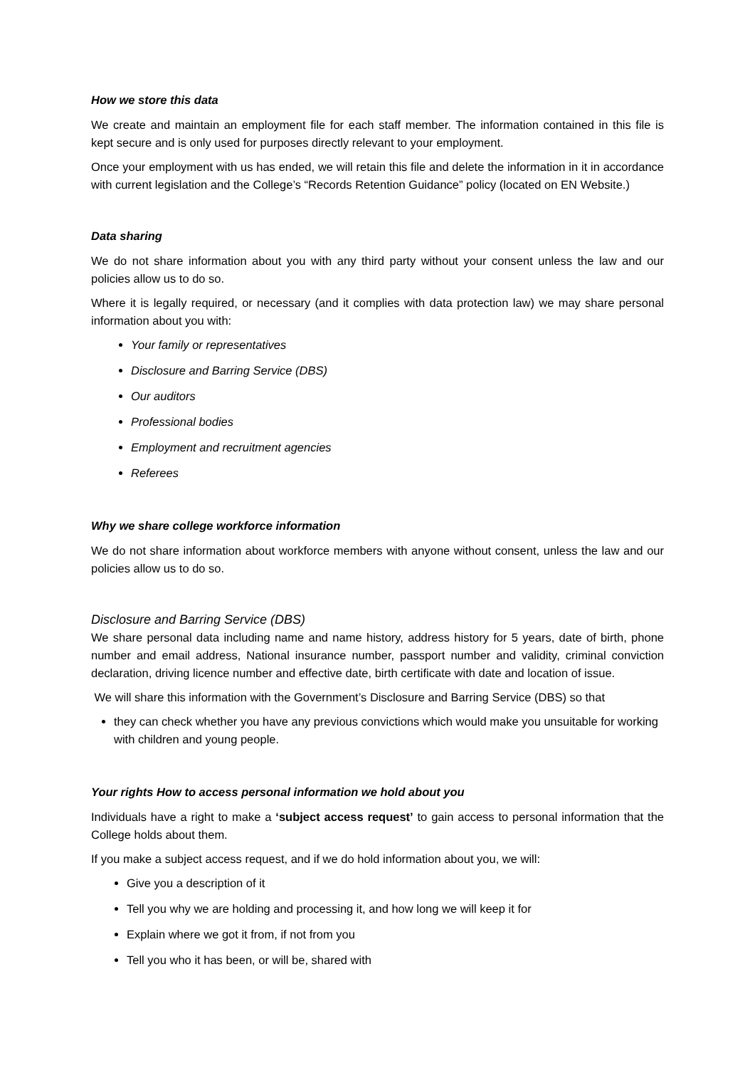How we store this data
We create and maintain an employment file for each staff member. The information contained in this file is kept secure and is only used for purposes directly relevant to your employment.
Once your employment with us has ended, we will retain this file and delete the information in it in accordance with current legislation and the College’s “Records Retention Guidance” policy (located on EN Website.)
Data sharing
We do not share information about you with any third party without your consent unless the law and our policies allow us to do so.
Where it is legally required, or necessary (and it complies with data protection law) we may share personal information about you with:
Your family or representatives
Disclosure and Barring Service (DBS)
Our auditors
Professional bodies
Employment and recruitment agencies
Referees
Why we share college workforce information
We do not share information about workforce members with anyone without consent, unless the law and our policies allow us to do so.
Disclosure and Barring Service (DBS)
We share personal data including name and name history, address history for 5 years, date of birth, phone number and email address, National insurance number, passport number and validity, criminal conviction declaration, driving licence number and effective date, birth certificate with date and location of issue.
We will share this information with the Government’s Disclosure and Barring Service (DBS) so that
they can check whether you have any previous convictions which would make you unsuitable for working with children and young people.
Your rights How to access personal information we hold about you
Individuals have a right to make a ‘subject access request’ to gain access to personal information that the College holds about them.
If you make a subject access request, and if we do hold information about you, we will:
Give you a description of it
Tell you why we are holding and processing it, and how long we will keep it for
Explain where we got it from, if not from you
Tell you who it has been, or will be, shared with